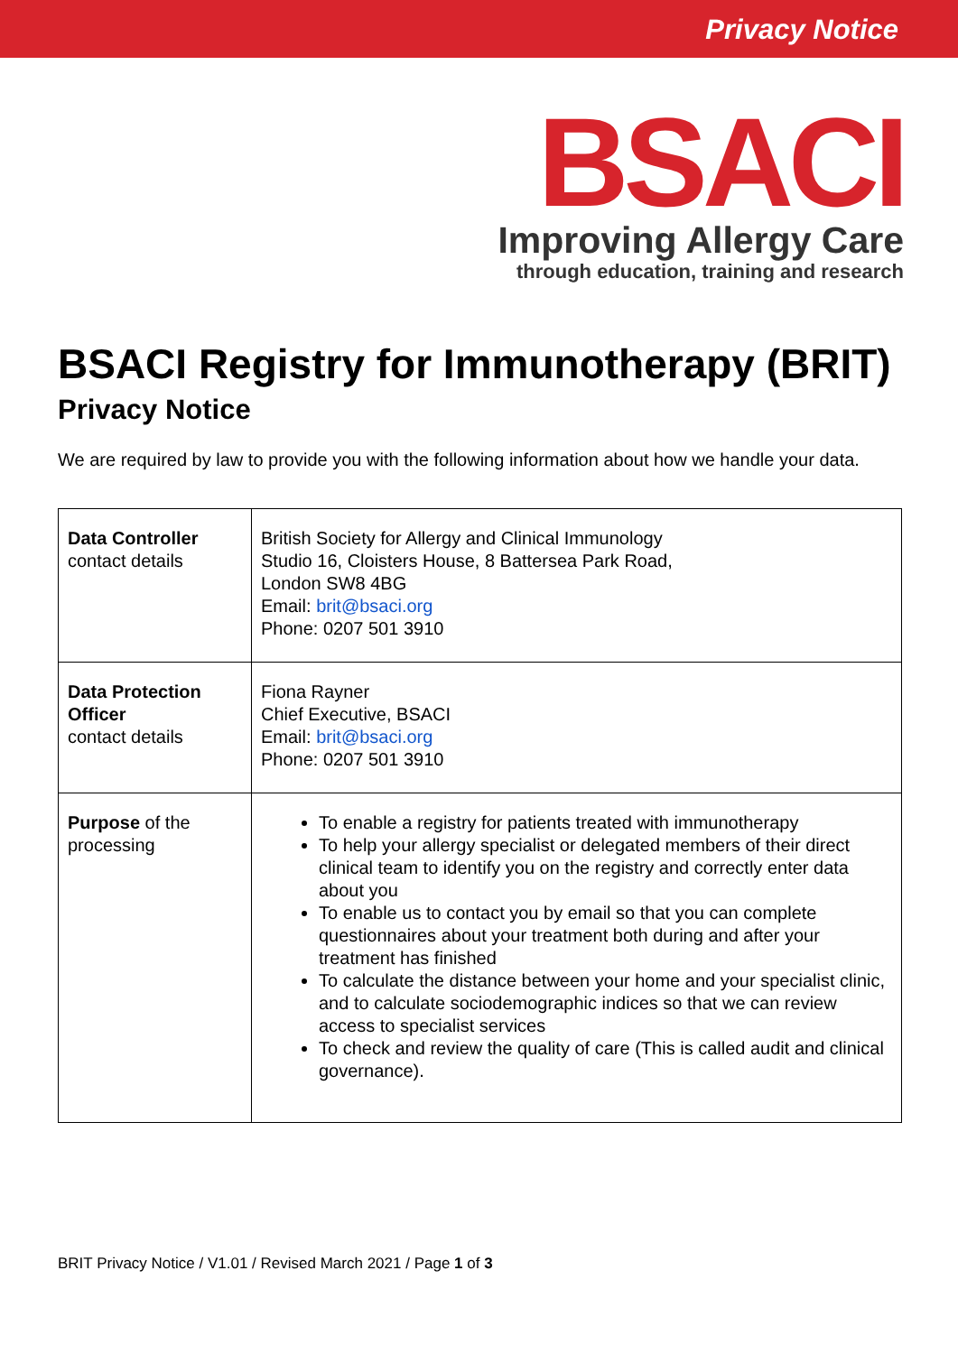Privacy Notice
BSACI
Improving Allergy Care
through education, training and research
BSACI Registry for Immunotherapy (BRIT)
Privacy Notice
We are required by law to provide you with the following information about how we handle your data.
| Data Controller contact details | British Society for Allergy and Clinical Immunology Studio 16, Cloisters House, 8 Battersea Park Road, London SW8 4BG Email: brit@bsaci.org Phone: 0207 501 3910 |
| Data Protection Officer contact details | Fiona Rayner Chief Executive, BSACI Email: brit@bsaci.org Phone: 0207 501 3910 |
| Purpose of the processing | To enable a registry for patients treated with immunotherapy To help your allergy specialist or delegated members of their direct clinical team to identify you on the registry and correctly enter data about you To enable us to contact you by email so that you can complete questionnaires about your treatment both during and after your treatment has finished To calculate the distance between your home and your specialist clinic, and to calculate sociodemographic indices so that we can review access to specialist services To check and review the quality of care (This is called audit and clinical governance). |
BRIT Privacy Notice / V1.01 / Revised March 2021 / Page 1 of 3